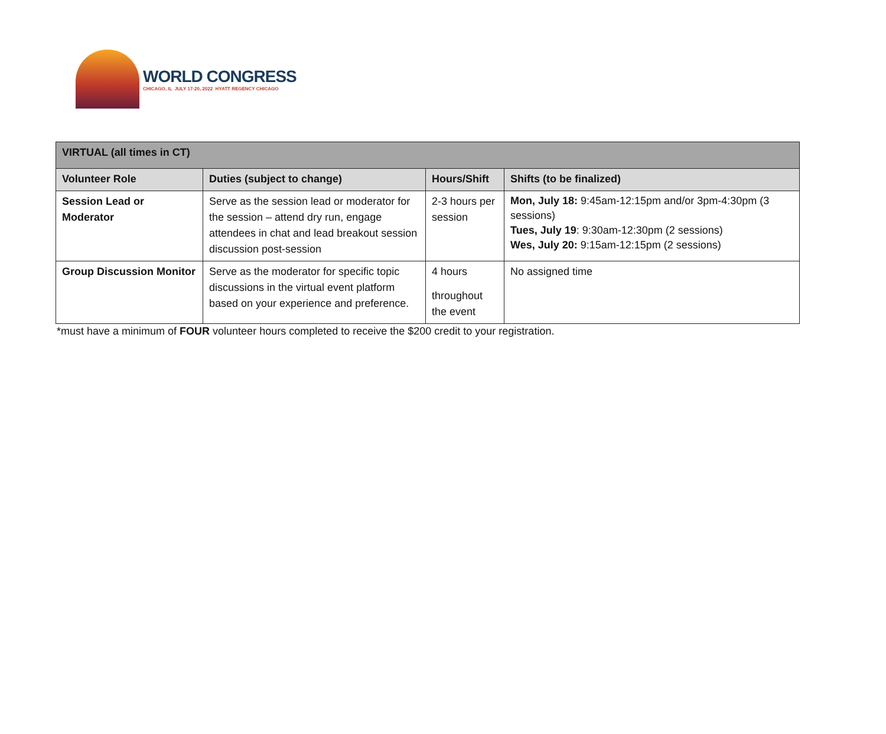WORLD CONGRESS
CHICAGO, IL JULY 17-20, 2022 HYATT REGENCY CHICAGO
| VIRTUAL (all times in CT) | | | |
| --- | --- | --- | --- |
| Volunteer Role | Duties (subject to change) | Hours/Shift | Shifts (to be finalized) |
| Session Lead or Moderator | Serve as the session lead or moderator for the session – attend dry run, engage attendees in chat and lead breakout session discussion post-session | 2-3 hours per session | Mon, July 18: 9:45am-12:15pm and/or 3pm-4:30pm (3 sessions) Tues, July 19 : 9:30am-12:30pm (2 sessions) Wes, July 20: 9:15am-12:15pm (2 sessions) |
| Group Discussion Monitor | Serve as the moderator for specific topic discussions in the virtual event platform based on your experience and preference. | 4 hours throughout the event | No assigned time |
*must have a minimum of FOUR volunteer hours completed to receive the $200 credit to your registration.